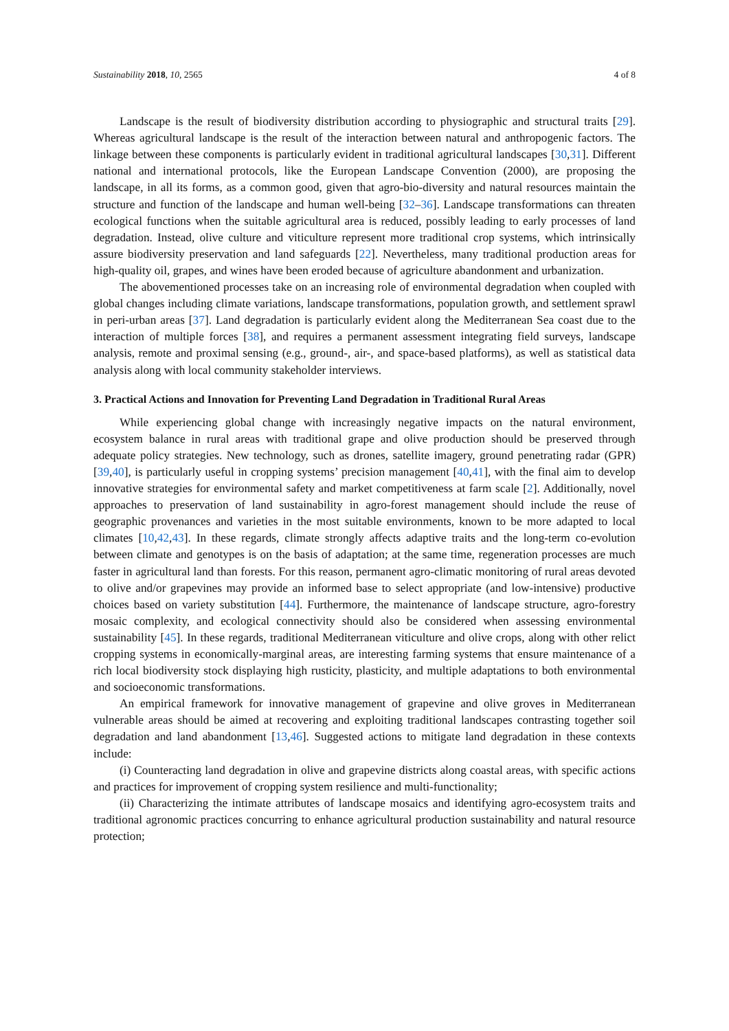Sustainability 2018, 10, 2565 4 of 8
Landscape is the result of biodiversity distribution according to physiographic and structural traits [29]. Whereas agricultural landscape is the result of the interaction between natural and anthropogenic factors. The linkage between these components is particularly evident in traditional agricultural landscapes [30,31]. Different national and international protocols, like the European Landscape Convention (2000), are proposing the landscape, in all its forms, as a common good, given that agro-bio-diversity and natural resources maintain the structure and function of the landscape and human well-being [32–36]. Landscape transformations can threaten ecological functions when the suitable agricultural area is reduced, possibly leading to early processes of land degradation. Instead, olive culture and viticulture represent more traditional crop systems, which intrinsically assure biodiversity preservation and land safeguards [22]. Nevertheless, many traditional production areas for high-quality oil, grapes, and wines have been eroded because of agriculture abandonment and urbanization.
The abovementioned processes take on an increasing role of environmental degradation when coupled with global changes including climate variations, landscape transformations, population growth, and settlement sprawl in peri-urban areas [37]. Land degradation is particularly evident along the Mediterranean Sea coast due to the interaction of multiple forces [38], and requires a permanent assessment integrating field surveys, landscape analysis, remote and proximal sensing (e.g., ground-, air-, and space-based platforms), as well as statistical data analysis along with local community stakeholder interviews.
3. Practical Actions and Innovation for Preventing Land Degradation in Traditional Rural Areas
While experiencing global change with increasingly negative impacts on the natural environment, ecosystem balance in rural areas with traditional grape and olive production should be preserved through adequate policy strategies. New technology, such as drones, satellite imagery, ground penetrating radar (GPR) [39,40], is particularly useful in cropping systems’ precision management [40,41], with the final aim to develop innovative strategies for environmental safety and market competitiveness at farm scale [2]. Additionally, novel approaches to preservation of land sustainability in agro-forest management should include the reuse of geographic provenances and varieties in the most suitable environments, known to be more adapted to local climates [10,42,43]. In these regards, climate strongly affects adaptive traits and the long-term co-evolution between climate and genotypes is on the basis of adaptation; at the same time, regeneration processes are much faster in agricultural land than forests. For this reason, permanent agro-climatic monitoring of rural areas devoted to olive and/or grapevines may provide an informed base to select appropriate (and low-intensive) productive choices based on variety substitution [44]. Furthermore, the maintenance of landscape structure, agro-forestry mosaic complexity, and ecological connectivity should also be considered when assessing environmental sustainability [45]. In these regards, traditional Mediterranean viticulture and olive crops, along with other relict cropping systems in economically-marginal areas, are interesting farming systems that ensure maintenance of a rich local biodiversity stock displaying high rusticity, plasticity, and multiple adaptations to both environmental and socioeconomic transformations.
An empirical framework for innovative management of grapevine and olive groves in Mediterranean vulnerable areas should be aimed at recovering and exploiting traditional landscapes contrasting together soil degradation and land abandonment [13,46]. Suggested actions to mitigate land degradation in these contexts include:
(i) Counteracting land degradation in olive and grapevine districts along coastal areas, with specific actions and practices for improvement of cropping system resilience and multi-functionality;
(ii) Characterizing the intimate attributes of landscape mosaics and identifying agro-ecosystem traits and traditional agronomic practices concurring to enhance agricultural production sustainability and natural resource protection;